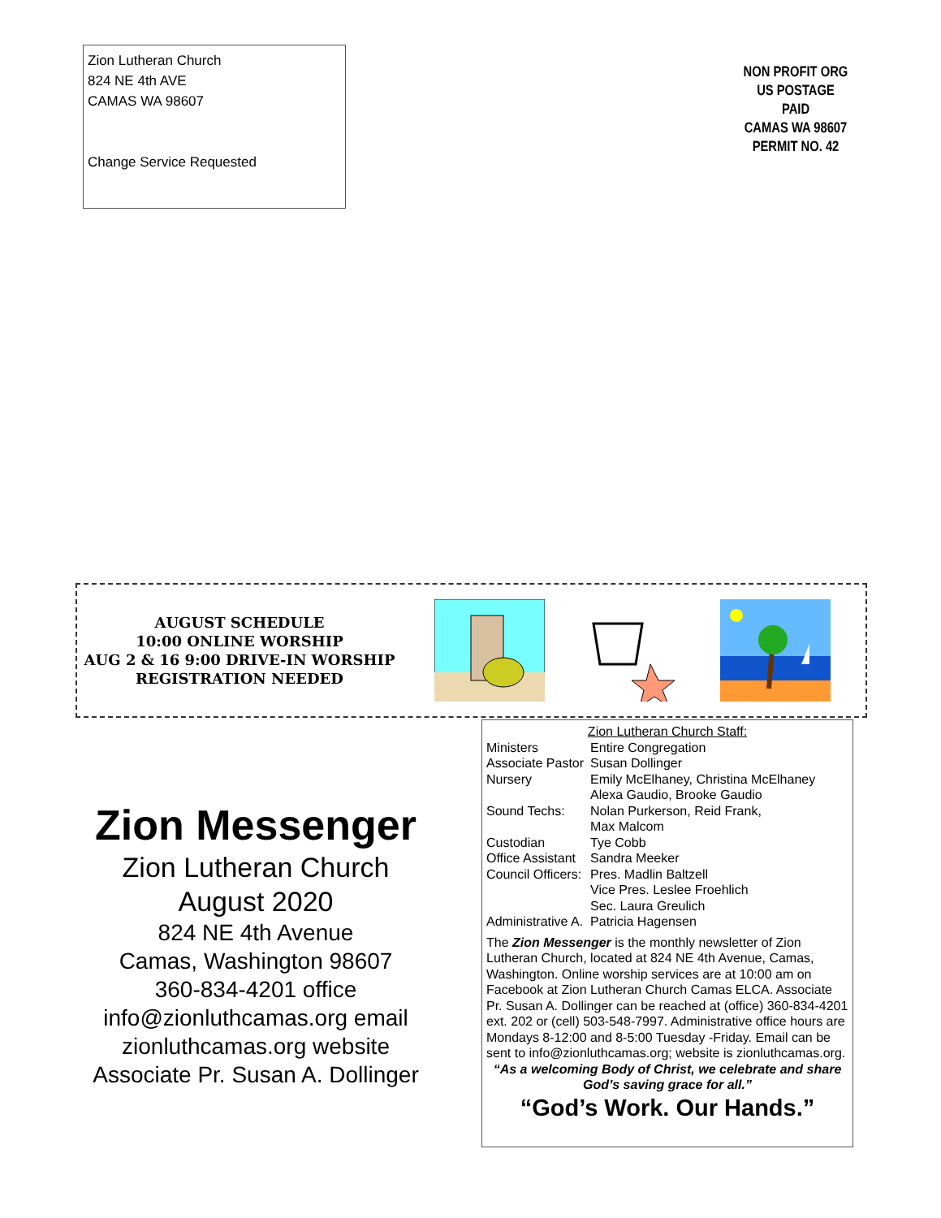Zion Lutheran Church
824 NE 4th AVE
CAMAS WA 98607
Change Service Requested
NON PROFIT ORG
US POSTAGE
PAID
CAMAS WA 98607
PERMIT NO. 42
AUGUST SCHEDULE
10:00 ONLINE WORSHIP
AUG 2 & 16 9:00 DRIVE-IN WORSHIP
REGISTRATION NEEDED
Zion Messenger
Zion Lutheran Church
August 2020
824 NE 4th Avenue
Camas, Washington 98607
360-834-4201 office
info@zionluthcamas.org email
zionluthcamas.org website
Associate Pr. Susan A. Dollinger
Zion Lutheran Church Staff:
| Ministers | Entire Congregation |
| Associate Pastor | Susan Dollinger |
| Nursery | Emily McElhaney, Christina McElhaney Alexa Gaudio, Brooke Gaudio |
| Sound Techs: | Nolan Purkerson, Reid Frank, Max Malcom |
| Custodian | Tye Cobb |
| Office Assistant | Sandra Meeker |
| Council Officers: | Pres. Madlin Baltzell Vice Pres. Leslee Froehlich Sec. Laura Greulich |
| Administrative A. | Patricia Hagensen |
The Zion Messenger is the monthly newsletter of Zion Lutheran Church, located at 824 NE 4th Avenue, Camas, Washington. Online worship services are at 10:00 am on Facebook at Zion Lutheran Church Camas ELCA. Associate Pr. Susan A. Dollinger can be reached at (office) 360-834-4201 ext. 202 or (cell) 503-548-7997. Administrative office hours are Mondays 8-12:00 and 8-5:00 Tuesday -Friday. Email can be sent to info@zionluthcamas.org; website is zionluthcamas.org.
“As a welcoming Body of Christ, we celebrate and share God’s saving grace for all.”
“God’s Work. Our Hands.”